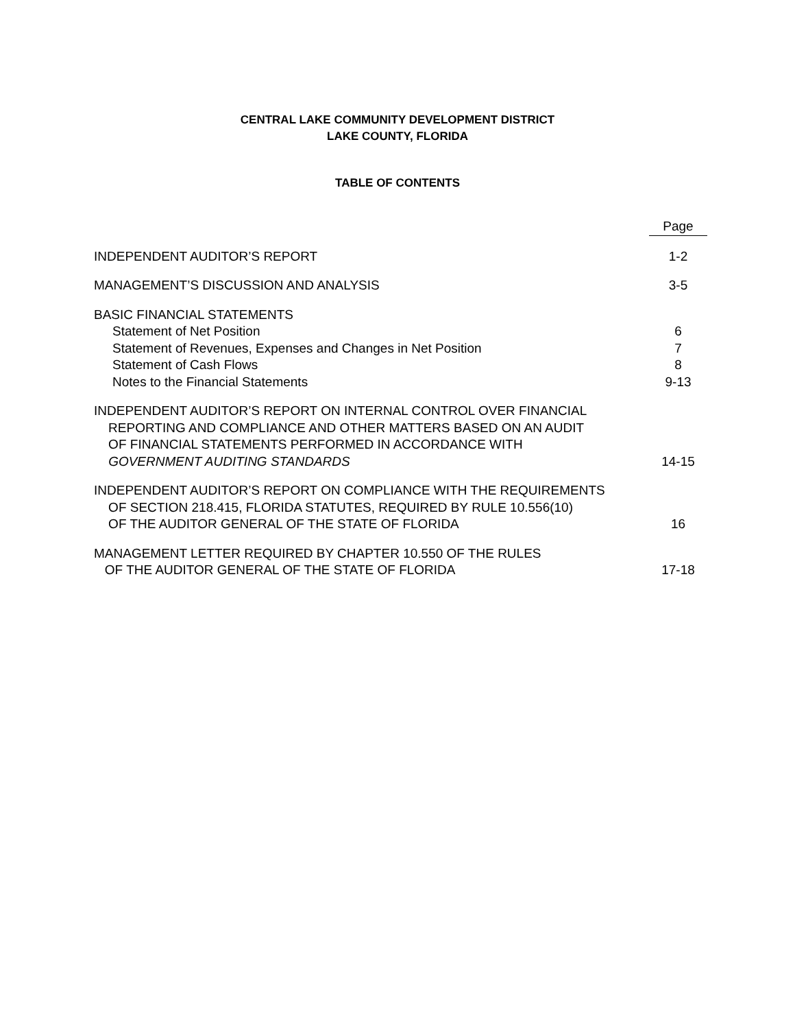CENTRAL LAKE COMMUNITY DEVELOPMENT DISTRICT
LAKE COUNTY, FLORIDA
TABLE OF CONTENTS
| | Page |
| INDEPENDENT AUDITOR’S REPORT | 1-2 |
| MANAGEMENT’S DISCUSSION AND ANALYSIS | 3-5 |
| BASIC FINANCIAL STATEMENTS | |
| Statement of Net Position | 6 |
| Statement of Revenues, Expenses and Changes in Net Position | 7 |
| Statement of Cash Flows | 8 |
| Notes to the Financial Statements | 9-13 |
| INDEPENDENT AUDITOR’S REPORT ON INTERNAL CONTROL OVER FINANCIAL REPORTING AND COMPLIANCE AND OTHER MATTERS BASED ON AN AUDIT OF FINANCIAL STATEMENTS PERFORMED IN ACCORDANCE WITH GOVERNMENT AUDITING STANDARDS | 14-15 |
| INDEPENDENT AUDITOR’S REPORT ON COMPLIANCE WITH THE REQUIREMENTS OF SECTION 218.415, FLORIDA STATUTES, REQUIRED BY RULE 10.556(10) OF THE AUDITOR GENERAL OF THE STATE OF FLORIDA | 16 |
| MANAGEMENT LETTER REQUIRED BY CHAPTER 10.550 OF THE RULES OF THE AUDITOR GENERAL OF THE STATE OF FLORIDA | 17-18 |